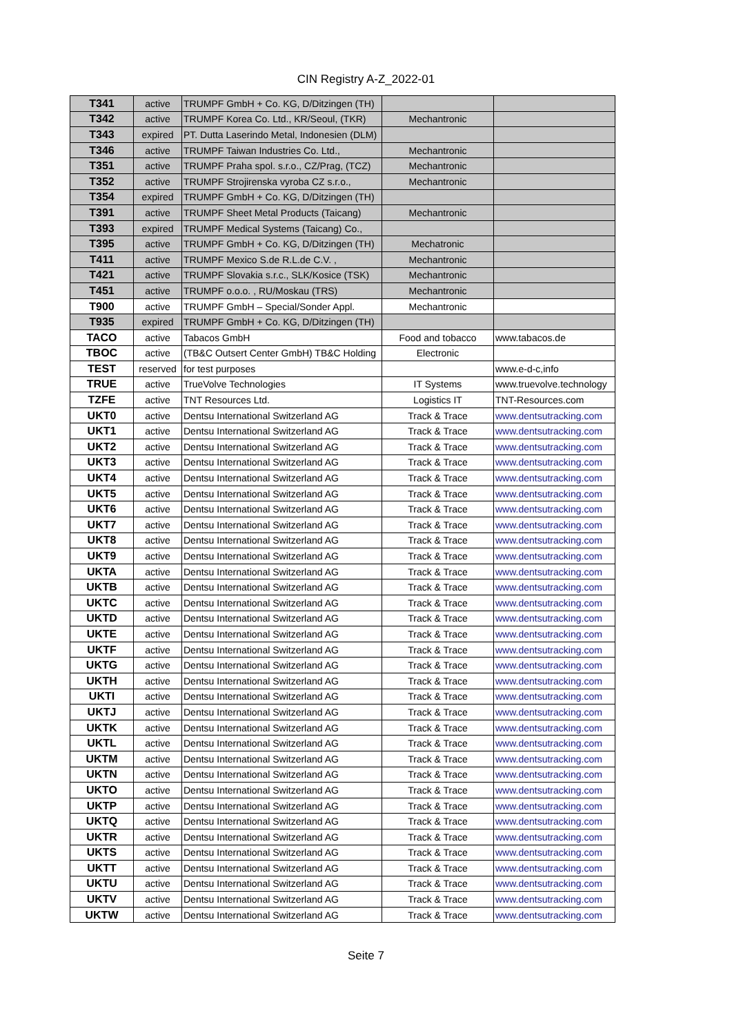CIN Registry A-Z_2022-01
| T341 | active | TRUMPF GmbH + Co. KG, D/Ditzingen (TH) | | |
| T342 | active | TRUMPF Korea Co. Ltd., KR/Seoul, (TKR) | Mechantronic | |
| T343 | expired | PT. Dutta Laserindo Metal, Indonesien (DLM) | | |
| T346 | active | TRUMPF Taiwan Industries Co. Ltd., | Mechantronic | |
| T351 | active | TRUMPF Praha spol. s.r.o., CZ/Prag, (TCZ) | Mechantronic | |
| T352 | active | TRUMPF Strojirenska vyroba CZ s.r.o., | Mechantronic | |
| T354 | expired | TRUMPF GmbH + Co. KG, D/Ditzingen (TH) | | |
| T391 | active | TRUMPF Sheet Metal Products (Taicang) | Mechantronic | |
| T393 | expired | TRUMPF Medical Systems (Taicang) Co., | | |
| T395 | active | TRUMPF GmbH + Co. KG, D/Ditzingen (TH) | Mechatronic | |
| T411 | active | TRUMPF Mexico S.de R.L.de C.V. , | Mechantronic | |
| T421 | active | TRUMPF Slovakia s.r.c., SLK/Kosice (TSK) | Mechantronic | |
| T451 | active | TRUMPF o.o.o. , RU/Moskau (TRS) | Mechantronic | |
| T900 | active | TRUMPF GmbH – Special/Sonder Appl. | Mechantronic | |
| T935 | expired | TRUMPF GmbH + Co. KG, D/Ditzingen (TH) | | |
| TACO | active | Tabacos GmbH | Food and tobacco | www.tabacos.de |
| TBOC | active | (TB&C Outsert Center GmbH) TB&C Holding | Electronic | |
| TEST | reserved | for test purposes | | www.e-d-c,info |
| TRUE | active | TrueVolve Technologies | IT Systems | www.truevolve.technology |
| TZFE | active | TNT Resources Ltd. | Logistics IT | TNT-Resources.com |
| UKT0 | active | Dentsu International Switzerland AG | Track & Trace | www.dentsutracking.com |
| UKT1 | active | Dentsu International Switzerland AG | Track & Trace | www.dentsutracking.com |
| UKT2 | active | Dentsu International Switzerland AG | Track & Trace | www.dentsutracking.com |
| UKT3 | active | Dentsu International Switzerland AG | Track & Trace | www.dentsutracking.com |
| UKT4 | active | Dentsu International Switzerland AG | Track & Trace | www.dentsutracking.com |
| UKT5 | active | Dentsu International Switzerland AG | Track & Trace | www.dentsutracking.com |
| UKT6 | active | Dentsu International Switzerland AG | Track & Trace | www.dentsutracking.com |
| UKT7 | active | Dentsu International Switzerland AG | Track & Trace | www.dentsutracking.com |
| UKT8 | active | Dentsu International Switzerland AG | Track & Trace | www.dentsutracking.com |
| UKT9 | active | Dentsu International Switzerland AG | Track & Trace | www.dentsutracking.com |
| UKTA | active | Dentsu International Switzerland AG | Track & Trace | www.dentsutracking.com |
| UKTB | active | Dentsu International Switzerland AG | Track & Trace | www.dentsutracking.com |
| UKTC | active | Dentsu International Switzerland AG | Track & Trace | www.dentsutracking.com |
| UKTD | active | Dentsu International Switzerland AG | Track & Trace | www.dentsutracking.com |
| UKTE | active | Dentsu International Switzerland AG | Track & Trace | www.dentsutracking.com |
| UKTF | active | Dentsu International Switzerland AG | Track & Trace | www.dentsutracking.com |
| UKTG | active | Dentsu International Switzerland AG | Track & Trace | www.dentsutracking.com |
| UKTH | active | Dentsu International Switzerland AG | Track & Trace | www.dentsutracking.com |
| UKTI | active | Dentsu International Switzerland AG | Track & Trace | www.dentsutracking.com |
| UKTJ | active | Dentsu International Switzerland AG | Track & Trace | www.dentsutracking.com |
| UKTK | active | Dentsu International Switzerland AG | Track & Trace | www.dentsutracking.com |
| UKTL | active | Dentsu International Switzerland AG | Track & Trace | www.dentsutracking.com |
| UKTM | active | Dentsu International Switzerland AG | Track & Trace | www.dentsutracking.com |
| UKTN | active | Dentsu International Switzerland AG | Track & Trace | www.dentsutracking.com |
| UKTO | active | Dentsu International Switzerland AG | Track & Trace | www.dentsutracking.com |
| UKTP | active | Dentsu International Switzerland AG | Track & Trace | www.dentsutracking.com |
| UKTQ | active | Dentsu International Switzerland AG | Track & Trace | www.dentsutracking.com |
| UKTR | active | Dentsu International Switzerland AG | Track & Trace | www.dentsutracking.com |
| UKTS | active | Dentsu International Switzerland AG | Track & Trace | www.dentsutracking.com |
| UKTT | active | Dentsu International Switzerland AG | Track & Trace | www.dentsutracking.com |
| UKTU | active | Dentsu International Switzerland AG | Track & Trace | www.dentsutracking.com |
| UKTV | active | Dentsu International Switzerland AG | Track & Trace | www.dentsutracking.com |
| UKTW | active | Dentsu International Switzerland AG | Track & Trace | www.dentsutracking.com |
Seite 7